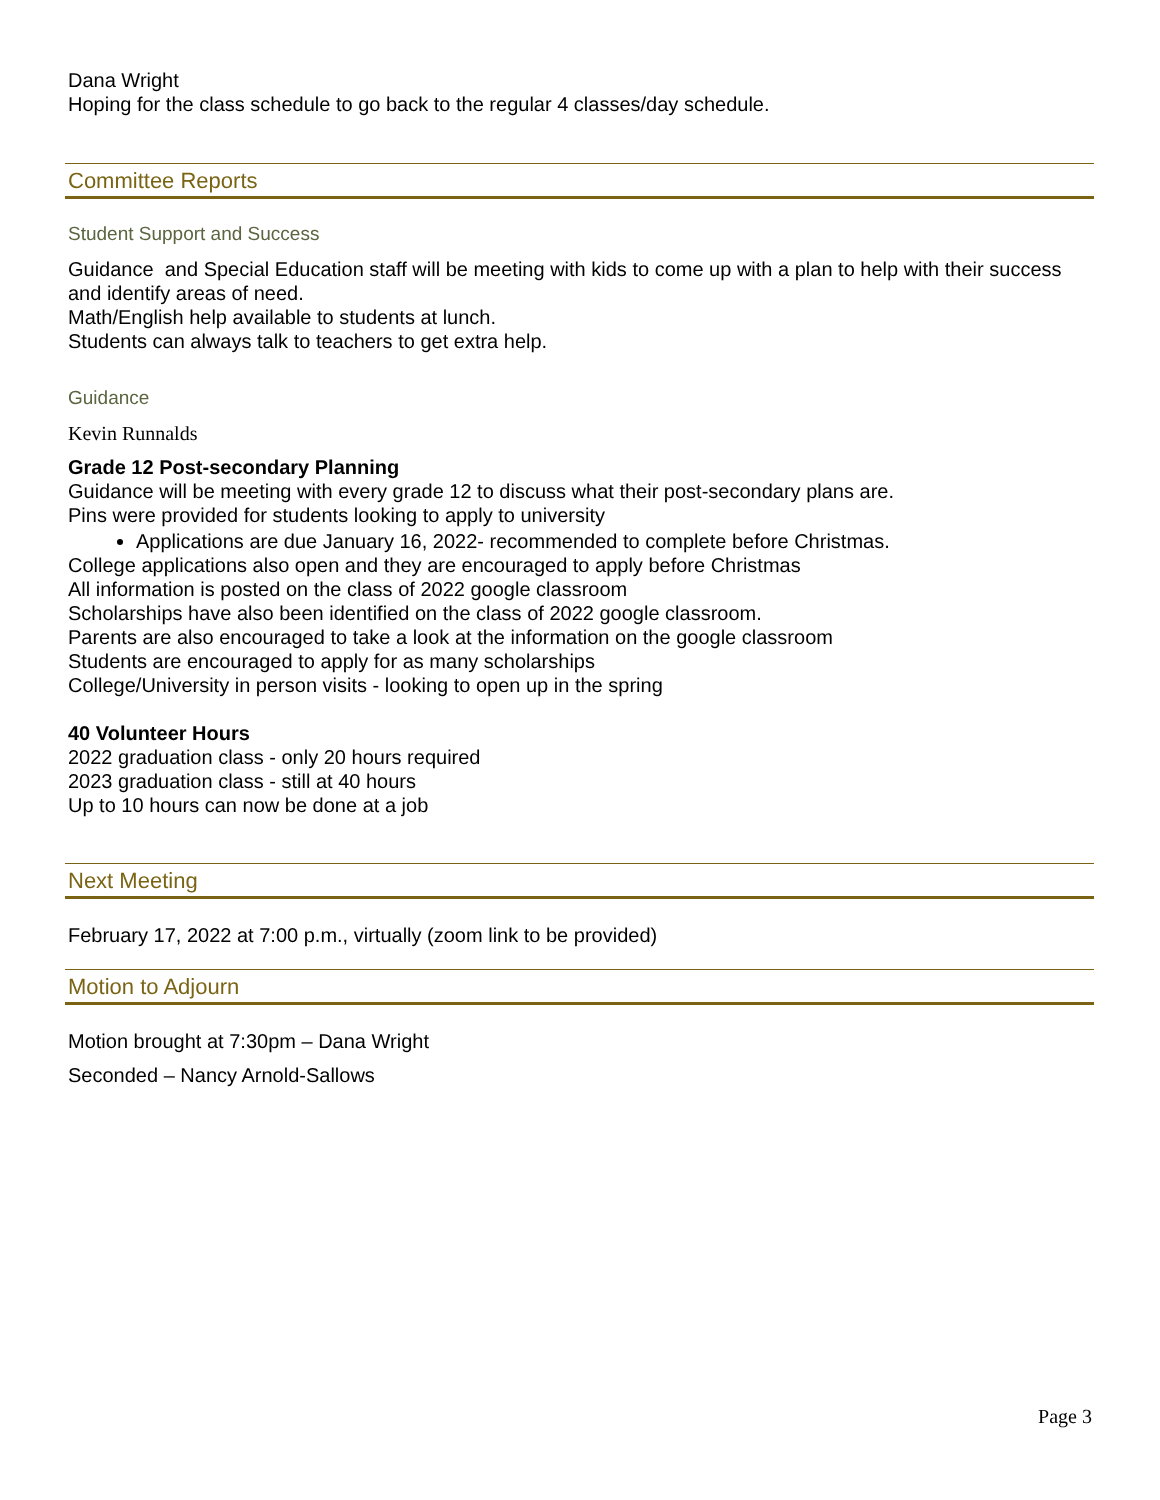Dana Wright
Hoping for the class schedule to go back to the regular 4 classes/day schedule.
Committee Reports
Student Support and Success
Guidance and Special Education staff will be meeting with kids to come up with a plan to help with their success and identify areas of need.
Math/English help available to students at lunch.
Students can always talk to teachers to get extra help.
Guidance
Kevin Runnalds
Grade 12 Post-secondary Planning
Guidance will be meeting with every grade 12 to discuss what their post-secondary plans are.
Pins were provided for students looking to apply to university
Applications are due January 16, 2022- recommended to complete before Christmas.
College applications also open and they are encouraged to apply before Christmas
All information is posted on the class of 2022 google classroom
Scholarships have also been identified on the class of 2022 google classroom.
Parents are also encouraged to take a look at the information on the google classroom
Students are encouraged to apply for as many scholarships
College/University in person visits - looking to open up in the spring
40 Volunteer Hours
2022 graduation class - only 20 hours required
2023 graduation class - still at 40 hours
Up to 10 hours can now be done at a job
Next Meeting
February 17, 2022 at 7:00 p.m., virtually (zoom link to be provided)
Motion to Adjourn
Motion brought at 7:30pm – Dana Wright
Seconded – Nancy Arnold-Sallows
Page 3